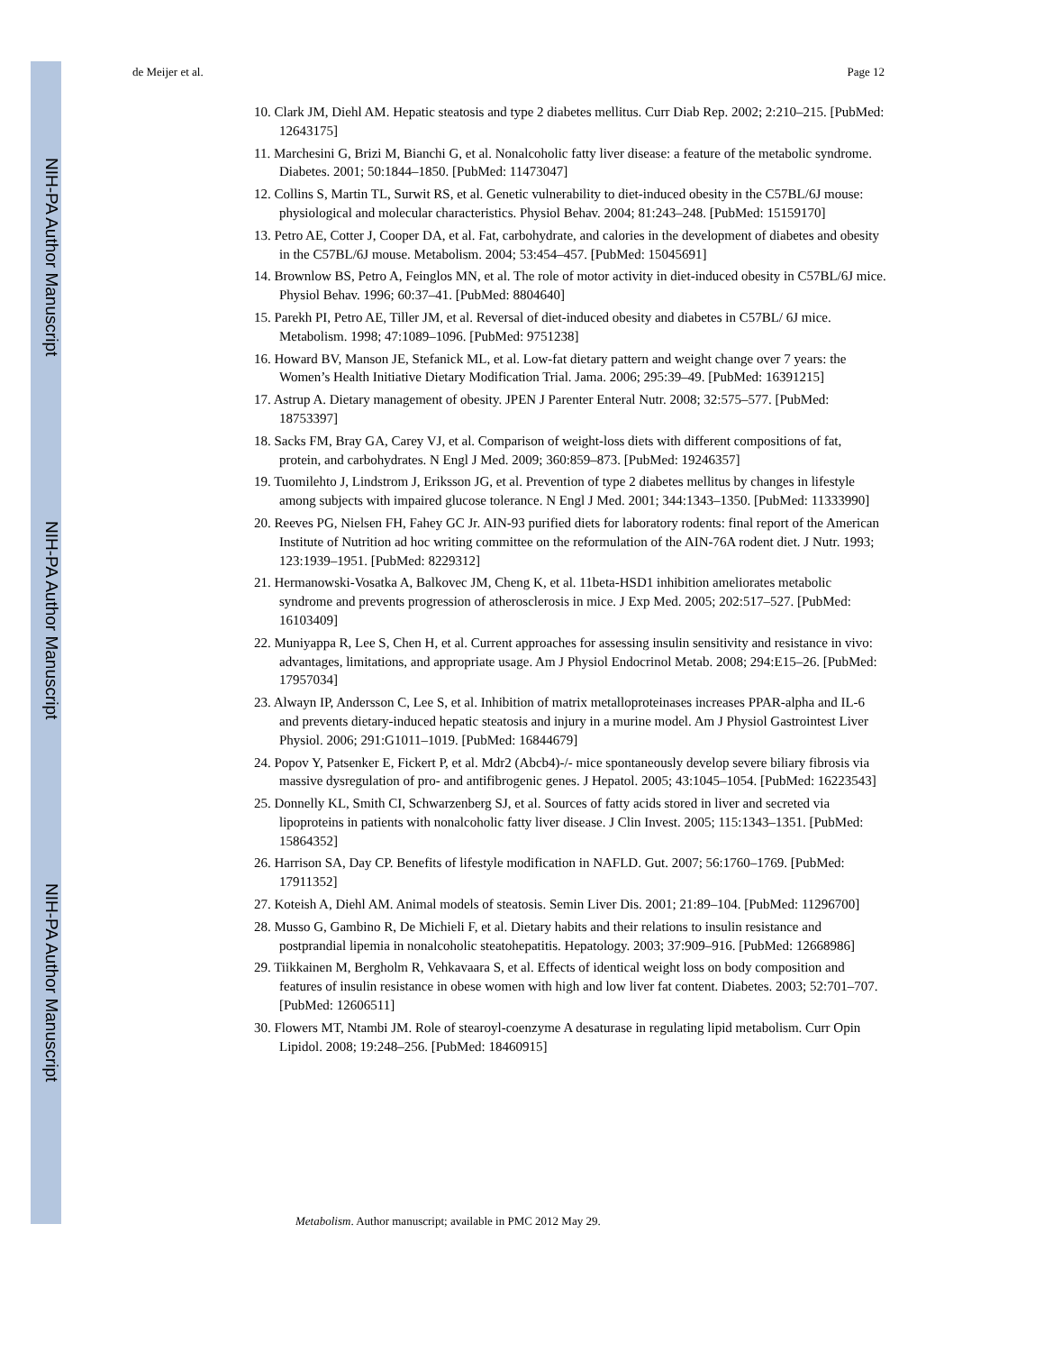NIH-PA Author Manuscript
NIH-PA Author Manuscript
NIH-PA Author Manuscript
de Meijer et al. Page 12
10. Clark JM, Diehl AM. Hepatic steatosis and type 2 diabetes mellitus. Curr Diab Rep. 2002; 2:210–215. [PubMed: 12643175]
11. Marchesini G, Brizi M, Bianchi G, et al. Nonalcoholic fatty liver disease: a feature of the metabolic syndrome. Diabetes. 2001; 50:1844–1850. [PubMed: 11473047]
12. Collins S, Martin TL, Surwit RS, et al. Genetic vulnerability to diet-induced obesity in the C57BL/6J mouse: physiological and molecular characteristics. Physiol Behav. 2004; 81:243–248. [PubMed: 15159170]
13. Petro AE, Cotter J, Cooper DA, et al. Fat, carbohydrate, and calories in the development of diabetes and obesity in the C57BL/6J mouse. Metabolism. 2004; 53:454–457. [PubMed: 15045691]
14. Brownlow BS, Petro A, Feinglos MN, et al. The role of motor activity in diet-induced obesity in C57BL/6J mice. Physiol Behav. 1996; 60:37–41. [PubMed: 8804640]
15. Parekh PI, Petro AE, Tiller JM, et al. Reversal of diet-induced obesity and diabetes in C57BL/ 6J mice. Metabolism. 1998; 47:1089–1096. [PubMed: 9751238]
16. Howard BV, Manson JE, Stefanick ML, et al. Low-fat dietary pattern and weight change over 7 years: the Women’s Health Initiative Dietary Modification Trial. Jama. 2006; 295:39–49. [PubMed: 16391215]
17. Astrup A. Dietary management of obesity. JPEN J Parenter Enteral Nutr. 2008; 32:575–577. [PubMed: 18753397]
18. Sacks FM, Bray GA, Carey VJ, et al. Comparison of weight-loss diets with different compositions of fat, protein, and carbohydrates. N Engl J Med. 2009; 360:859–873. [PubMed: 19246357]
19. Tuomilehto J, Lindstrom J, Eriksson JG, et al. Prevention of type 2 diabetes mellitus by changes in lifestyle among subjects with impaired glucose tolerance. N Engl J Med. 2001; 344:1343–1350. [PubMed: 11333990]
20. Reeves PG, Nielsen FH, Fahey GC Jr. AIN-93 purified diets for laboratory rodents: final report of the American Institute of Nutrition ad hoc writing committee on the reformulation of the AIN-76A rodent diet. J Nutr. 1993; 123:1939–1951. [PubMed: 8229312]
21. Hermanowski-Vosatka A, Balkovec JM, Cheng K, et al. 11beta-HSD1 inhibition ameliorates metabolic syndrome and prevents progression of atherosclerosis in mice. J Exp Med. 2005; 202:517–527. [PubMed: 16103409]
22. Muniyappa R, Lee S, Chen H, et al. Current approaches for assessing insulin sensitivity and resistance in vivo: advantages, limitations, and appropriate usage. Am J Physiol Endocrinol Metab. 2008; 294:E15–26. [PubMed: 17957034]
23. Alwayn IP, Andersson C, Lee S, et al. Inhibition of matrix metalloproteinases increases PPAR-alpha and IL-6 and prevents dietary-induced hepatic steatosis and injury in a murine model. Am J Physiol Gastrointest Liver Physiol. 2006; 291:G1011–1019. [PubMed: 16844679]
24. Popov Y, Patsenker E, Fickert P, et al. Mdr2 (Abcb4)-/- mice spontaneously develop severe biliary fibrosis via massive dysregulation of pro- and antifibrogenic genes. J Hepatol. 2005; 43:1045–1054. [PubMed: 16223543]
25. Donnelly KL, Smith CI, Schwarzenberg SJ, et al. Sources of fatty acids stored in liver and secreted via lipoproteins in patients with nonalcoholic fatty liver disease. J Clin Invest. 2005; 115:1343–1351. [PubMed: 15864352]
26. Harrison SA, Day CP. Benefits of lifestyle modification in NAFLD. Gut. 2007; 56:1760–1769. [PubMed: 17911352]
27. Koteish A, Diehl AM. Animal models of steatosis. Semin Liver Dis. 2001; 21:89–104. [PubMed: 11296700]
28. Musso G, Gambino R, De Michieli F, et al. Dietary habits and their relations to insulin resistance and postprandial lipemia in nonalcoholic steatohepatitis. Hepatology. 2003; 37:909–916. [PubMed: 12668986]
29. Tiikkainen M, Bergholm R, Vehkavaara S, et al. Effects of identical weight loss on body composition and features of insulin resistance in obese women with high and low liver fat content. Diabetes. 2003; 52:701–707. [PubMed: 12606511]
30. Flowers MT, Ntambi JM. Role of stearoyl-coenzyme A desaturase in regulating lipid metabolism. Curr Opin Lipidol. 2008; 19:248–256. [PubMed: 18460915]
Metabolism. Author manuscript; available in PMC 2012 May 29.